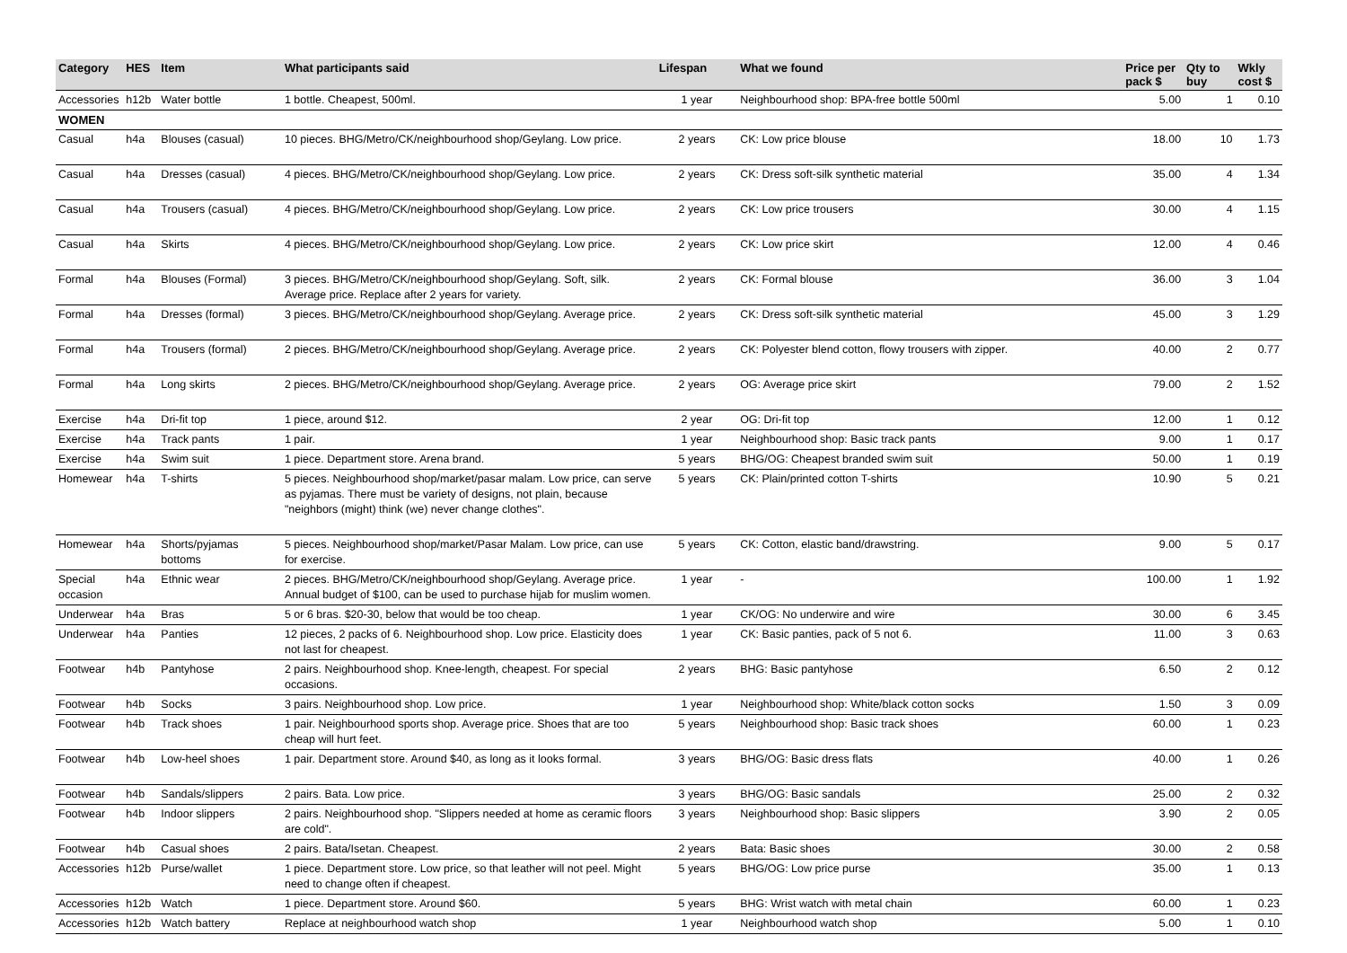| Category | HES | Item | What participants said | Lifespan | What we found | Price per pack $ | Qty to buy | Wkly cost $ |
| --- | --- | --- | --- | --- | --- | --- | --- | --- |
| Accessories | h12b | Water bottle | 1 bottle. Cheapest, 500ml. | 1 year | Neighbourhood shop: BPA-free bottle 500ml | 5.00 | 1 | 0.10 |
| WOMEN | | | | | | | | |
| Casual | h4a | Blouses (casual) | 10 pieces. BHG/Metro/CK/neighbourhood shop/Geylang. Low price. | 2 years | CK: Low price blouse | 18.00 | 10 | 1.73 |
| Casual | h4a | Dresses (casual) | 4 pieces. BHG/Metro/CK/neighbourhood shop/Geylang. Low price. | 2 years | CK: Dress soft-silk synthetic material | 35.00 | 4 | 1.34 |
| Casual | h4a | Trousers (casual) | 4 pieces. BHG/Metro/CK/neighbourhood shop/Geylang. Low price. | 2 years | CK: Low price trousers | 30.00 | 4 | 1.15 |
| Casual | h4a | Skirts | 4 pieces. BHG/Metro/CK/neighbourhood shop/Geylang. Low price. | 2 years | CK: Low price skirt | 12.00 | 4 | 0.46 |
| Formal | h4a | Blouses (Formal) | 3 pieces. BHG/Metro/CK/neighbourhood shop/Geylang. Soft, silk. Average price. Replace after 2 years for variety. | 2 years | CK: Formal blouse | 36.00 | 3 | 1.04 |
| Formal | h4a | Dresses (formal) | 3 pieces. BHG/Metro/CK/neighbourhood shop/Geylang. Average price. | 2 years | CK: Dress soft-silk synthetic material | 45.00 | 3 | 1.29 |
| Formal | h4a | Trousers (formal) | 2 pieces. BHG/Metro/CK/neighbourhood shop/Geylang. Average price. | 2 years | CK: Polyester blend cotton, flowy trousers with zipper. | 40.00 | 2 | 0.77 |
| Formal | h4a | Long skirts | 2 pieces. BHG/Metro/CK/neighbourhood shop/Geylang. Average price. | 2 years | OG: Average price skirt | 79.00 | 2 | 1.52 |
| Exercise | h4a | Dri-fit top | 1 piece, around $12. | 2 year | OG: Dri-fit top | 12.00 | 1 | 0.12 |
| Exercise | h4a | Track pants | 1 pair. | 1 year | Neighbourhood shop: Basic track pants | 9.00 | 1 | 0.17 |
| Exercise | h4a | Swim suit | 1 piece. Department store. Arena brand. | 5 years | BHG/OG: Cheapest branded swim suit | 50.00 | 1 | 0.19 |
| Homewear | h4a | T-shirts | 5 pieces. Neighbourhood shop/market/pasar malam. Low price, can serve as pyjamas. There must be variety of designs, not plain, because "neighbors (might) think (we) never change clothes". | 5 years | CK: Plain/printed cotton T-shirts | 10.90 | 5 | 0.21 |
| Homewear | h4a | Shorts/pyjamas bottoms | 5 pieces. Neighbourhood shop/market/Pasar Malam. Low price, can use for exercise. | 5 years | CK: Cotton, elastic band/drawstring. | 9.00 | 5 | 0.17 |
| Special occasion | h4a | Ethnic wear | 2 pieces. BHG/Metro/CK/neighbourhood shop/Geylang. Average price. Annual budget of $100, can be used to purchase hijab for muslim women. | 1 year | - | 100.00 | 1 | 1.92 |
| Underwear | h4a | Bras | 5 or 6 bras. $20-30, below that would be too cheap. | 1 year | CK/OG: No underwire and wire | 30.00 | 6 | 3.45 |
| Underwear | h4a | Panties | 12 pieces, 2 packs of 6. Neighbourhood shop. Low price. Elasticity does not last for cheapest. | 1 year | CK: Basic panties, pack of 5 not 6. | 11.00 | 3 | 0.63 |
| Footwear | h4b | Pantyhose | 2 pairs. Neighbourhood shop. Knee-length, cheapest. For special occasions. | 2 years | BHG: Basic pantyhose | 6.50 | 2 | 0.12 |
| Footwear | h4b | Socks | 3 pairs. Neighbourhood shop. Low price. | 1 year | Neighbourhood shop: White/black cotton socks | 1.50 | 3 | 0.09 |
| Footwear | h4b | Track shoes | 1 pair. Neighbourhood sports shop. Average price. Shoes that are too cheap will hurt feet. | 5 years | Neighbourhood shop: Basic track shoes | 60.00 | 1 | 0.23 |
| Footwear | h4b | Low-heel shoes | 1 pair. Department store. Around $40, as long as it looks formal. | 3 years | BHG/OG: Basic dress flats | 40.00 | 1 | 0.26 |
| Footwear | h4b | Sandals/slippers | 2 pairs. Bata. Low price. | 3 years | BHG/OG: Basic sandals | 25.00 | 2 | 0.32 |
| Footwear | h4b | Indoor slippers | 2 pairs. Neighbourhood shop. "Slippers needed at home as ceramic floors are cold". | 3 years | Neighbourhood shop: Basic slippers | 3.90 | 2 | 0.05 |
| Footwear | h4b | Casual shoes | 2 pairs. Bata/Isetan. Cheapest. | 2 years | Bata: Basic shoes | 30.00 | 2 | 0.58 |
| Accessories | h12b | Purse/wallet | 1 piece. Department store. Low price, so that leather will not peel. Might need to change often if cheapest. | 5 years | BHG/OG: Low price purse | 35.00 | 1 | 0.13 |
| Accessories | h12b | Watch | 1 piece. Department store. Around $60. | 5 years | BHG: Wrist watch with metal chain | 60.00 | 1 | 0.23 |
| Accessories | h12b | Watch battery | Replace at neighbourhood watch shop | 1 year | Neighbourhood watch shop | 5.00 | 1 | 0.10 |